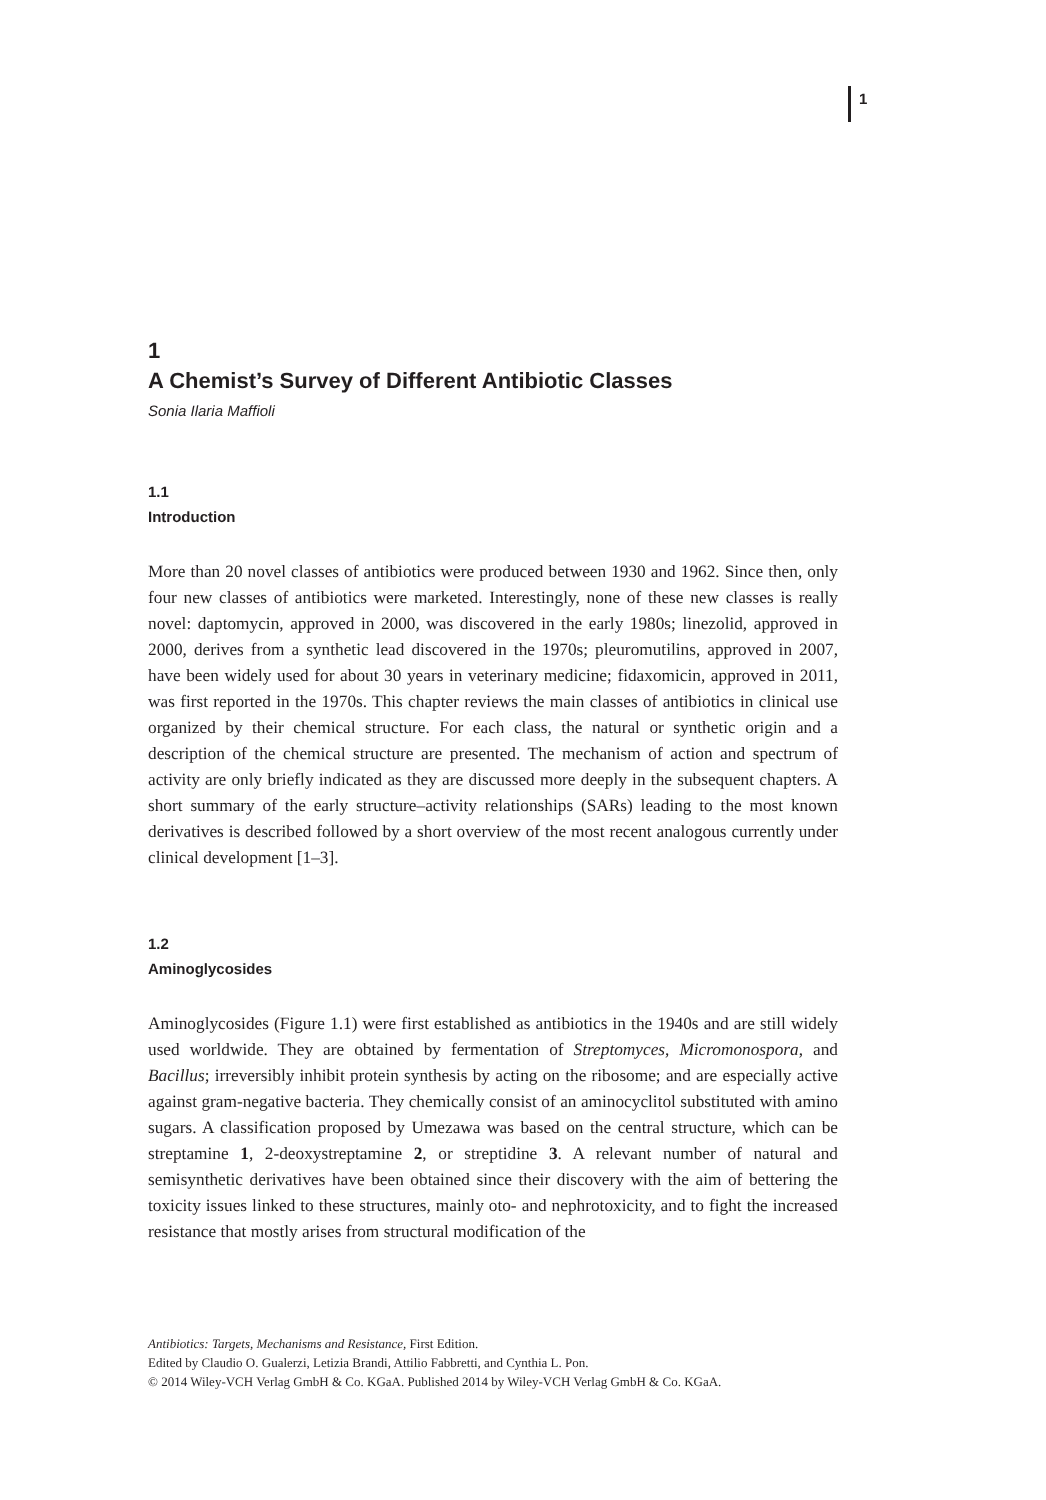1
1
A Chemist’s Survey of Different Antibiotic Classes
Sonia Ilaria Maffioli
1.1
Introduction
More than 20 novel classes of antibiotics were produced between 1930 and 1962. Since then, only four new classes of antibiotics were marketed. Interestingly, none of these new classes is really novel: daptomycin, approved in 2000, was discovered in the early 1980s; linezolid, approved in 2000, derives from a synthetic lead discovered in the 1970s; pleuromutilins, approved in 2007, have been widely used for about 30 years in veterinary medicine; fidaxomicin, approved in 2011, was first reported in the 1970s. This chapter reviews the main classes of antibiotics in clinical use organized by their chemical structure. For each class, the natural or synthetic origin and a description of the chemical structure are presented. The mechanism of action and spectrum of activity are only briefly indicated as they are discussed more deeply in the subsequent chapters. A short summary of the early structure–activity relationships (SARs) leading to the most known derivatives is described followed by a short overview of the most recent analogous currently under clinical development [1–3].
1.2
Aminoglycosides
Aminoglycosides (Figure 1.1) were first established as antibiotics in the 1940s and are still widely used worldwide. They are obtained by fermentation of Streptomyces, Micromonospora, and Bacillus; irreversibly inhibit protein synthesis by acting on the ribosome; and are especially active against gram-negative bacteria. They chemically consist of an aminocyclitol substituted with amino sugars. A classification proposed by Umezawa was based on the central structure, which can be streptamine 1, 2-deoxystreptamine 2, or streptidine 3. A relevant number of natural and semisynthetic derivatives have been obtained since their discovery with the aim of bettering the toxicity issues linked to these structures, mainly oto- and nephrotoxicity, and to fight the increased resistance that mostly arises from structural modification of the
Antibiotics: Targets, Mechanisms and Resistance, First Edition.
Edited by Claudio O. Gualerzi, Letizia Brandi, Attilio Fabbretti, and Cynthia L. Pon.
© 2014 Wiley-VCH Verlag GmbH & Co. KGaA. Published 2014 by Wiley-VCH Verlag GmbH & Co. KGaA.